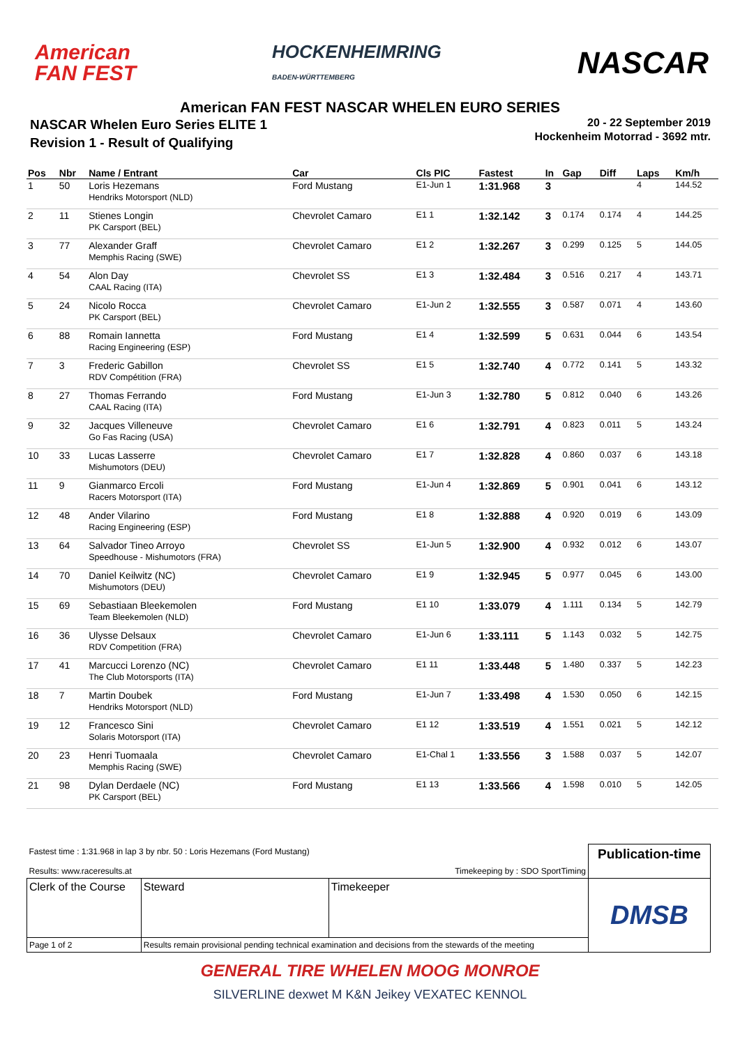American
FAN FEST
HOCKENHEIMRING
BADEN-WÜRTTEMBERG
NASCAR
American FAN FEST NASCAR WHELEN EURO SERIES
NASCAR Whelen Euro Series ELITE 1
Revision 1 - Result of Qualifying
20 - 22 September 2019
Hockenheim Motorrad - 3692 mtr.
| Pos | Nbr | Name / Entrant | Car | Cls PIC | Fastest | In | Gap | Diff | Laps | Km/h |
| --- | --- | --- | --- | --- | --- | --- | --- | --- | --- | --- |
| 1 | 50 | Loris Hezemans Hendriks Motorsport (NLD) | Ford Mustang | E1-Jun 1 | 1:31.968 | 3 | | | 4 | 144.52 |
| 2 | 11 | Stienes Longin PK Carsport (BEL) | Chevrolet Camaro | E1 1 | 1:32.142 | 3 | 0.174 | 0.174 | 4 | 144.25 |
| 3 | 77 | Alexander Graff Memphis Racing (SWE) | Chevrolet Camaro | E1 2 | 1:32.267 | 3 | 0.299 | 0.125 | 5 | 144.05 |
| 4 | 54 | Alon Day CAAL Racing (ITA) | Chevrolet SS | E1 3 | 1:32.484 | 3 | 0.516 | 0.217 | 4 | 143.71 |
| 5 | 24 | Nicolo Rocca PK Carsport (BEL) | Chevrolet Camaro | E1-Jun 2 | 1:32.555 | 3 | 0.587 | 0.071 | 4 | 143.60 |
| 6 | 88 | Romain Iannetta Racing Engineering (ESP) | Ford Mustang | E1 4 | 1:32.599 | 5 | 0.631 | 0.044 | 6 | 143.54 |
| 7 | 3 | Frederic Gabillon RDV Compétition (FRA) | Chevrolet SS | E1 5 | 1:32.740 | 4 | 0.772 | 0.141 | 5 | 143.32 |
| 8 | 27 | Thomas Ferrando CAAL Racing (ITA) | Ford Mustang | E1-Jun 3 | 1:32.780 | 5 | 0.812 | 0.040 | 6 | 143.26 |
| 9 | 32 | Jacques Villeneuve Go Fas Racing (USA) | Chevrolet Camaro | E1 6 | 1:32.791 | 4 | 0.823 | 0.011 | 5 | 143.24 |
| 10 | 33 | Lucas Lasserre Mishumotors (DEU) | Chevrolet Camaro | E1 7 | 1:32.828 | 4 | 0.860 | 0.037 | 6 | 143.18 |
| 11 | 9 | Gianmarco Ercoli Racers Motorsport (ITA) | Ford Mustang | E1-Jun 4 | 1:32.869 | 5 | 0.901 | 0.041 | 6 | 143.12 |
| 12 | 48 | Ander Vilarino Racing Engineering (ESP) | Ford Mustang | E1 8 | 1:32.888 | 4 | 0.920 | 0.019 | 6 | 143.09 |
| 13 | 64 | Salvador Tineo Arroyo Speedhouse - Mishumotors (FRA) | Chevrolet SS | E1-Jun 5 | 1:32.900 | 4 | 0.932 | 0.012 | 6 | 143.07 |
| 14 | 70 | Daniel Keilwitz (NC) Mishumotors (DEU) | Chevrolet Camaro | E1 9 | 1:32.945 | 5 | 0.977 | 0.045 | 6 | 143.00 |
| 15 | 69 | Sebastiaan Bleekemolen Team Bleekemolen (NLD) | Ford Mustang | E1 10 | 1:33.079 | 4 | 1.111 | 0.134 | 5 | 142.79 |
| 16 | 36 | Ulysse Delsaux RDV Competition (FRA) | Chevrolet Camaro | E1-Jun 6 | 1:33.111 | 5 | 1.143 | 0.032 | 5 | 142.75 |
| 17 | 41 | Marcucci Lorenzo (NC) The Club Motorsports (ITA) | Chevrolet Camaro | E1 11 | 1:33.448 | 5 | 1.480 | 0.337 | 5 | 142.23 |
| 18 | 7 | Martin Doubek Hendriks Motorsport (NLD) | Ford Mustang | E1-Jun 7 | 1:33.498 | 4 | 1.530 | 0.050 | 6 | 142.15 |
| 19 | 12 | Francesco Sini Solaris Motorsport (ITA) | Chevrolet Camaro | E1 12 | 1:33.519 | 4 | 1.551 | 0.021 | 5 | 142.12 |
| 20 | 23 | Henri Tuomaala Memphis Racing (SWE) | Chevrolet Camaro | E1-Chal 1 | 1:33.556 | 3 | 1.588 | 0.037 | 5 | 142.07 |
| 21 | 98 | Dylan Derdaele (NC) PK Carsport (BEL) | Ford Mustang | E1 13 | 1:33.566 | 4 | 1.598 | 0.010 | 5 | 142.05 |
| Fastest time : 1:31.968 in lap 3 by nbr. 50 : Loris Hezemans (Ford Mustang) Results: www.raceresults.at Timekeeping by : SDO SportTiming | | | Publication-time |
| Clerk of the Course | Steward | Timekeeper | DMSB |
| Page 1 of 2 | Results remain provisional pending technical examination and decisions from the stewards of the meeting | | |
GENERAL TIRE WHELEN MOOG MONROE
SILVERLINE dexwet M K&N Jeikey VEXATEC KENNOL